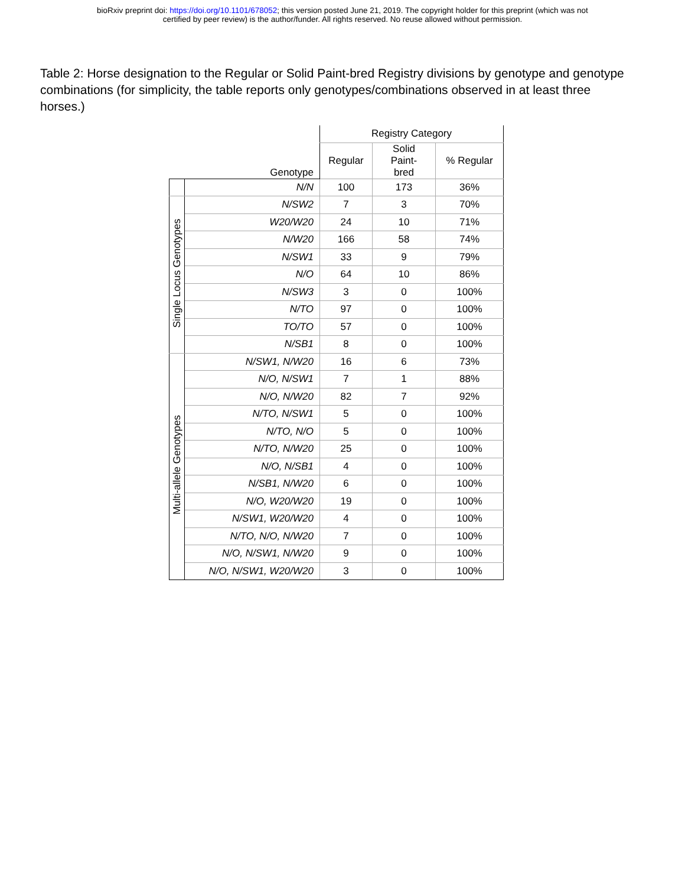bioRxiv preprint doi: https://doi.org/10.1101/678052; this version posted June 21, 2019. The copyright holder for this preprint (which was not
certified by peer review) is the author/funder. All rights reserved. No reuse allowed without permission.
Table 2: Horse designation to the Regular or Solid Paint-bred Registry divisions by genotype and genotype combinations (for simplicity, the table reports only genotypes/combinations observed in at least three horses.)
| | | Registry Category | | |
| --- | --- | --- | --- | --- |
| | Genotype | Regular | Solid Paint- bred | % Regular |
| | N/N | 100 | 173 | 36% |
| Single Locus Genotypes | N/SW2 | 7 | 3 | 70% |
| | W20/W20 | 24 | 10 | 71% |
| | N/W20 | 166 | 58 | 74% |
| | N/SW1 | 33 | 9 | 79% |
| | N/O | 64 | 10 | 86% |
| | N/SW3 | 3 | 0 | 100% |
| | N/TO | 97 | 0 | 100% |
| | TO/TO | 57 | 0 | 100% |
| | N/SB1 | 8 | 0 | 100% |
| Multi-allele Genotypes | N/SW1, N/W20 | 16 | 6 | 73% |
| | N/O, N/SW1 | 7 | 1 | 88% |
| | N/O, N/W20 | 82 | 7 | 92% |
| | N/TO, N/SW1 | 5 | 0 | 100% |
| | N/TO, N/O | 5 | 0 | 100% |
| | N/TO, N/W20 | 25 | 0 | 100% |
| | N/O, N/SB1 | 4 | 0 | 100% |
| | N/SB1, N/W20 | 6 | 0 | 100% |
| | N/O, W20/W20 | 19 | 0 | 100% |
| | N/SW1, W20/W20 | 4 | 0 | 100% |
| | N/TO, N/O, N/W20 | 7 | 0 | 100% |
| | N/O, N/SW1, N/W20 | 9 | 0 | 100% |
| | N/O, N/SW1, W20/W20 | 3 | 0 | 100% |